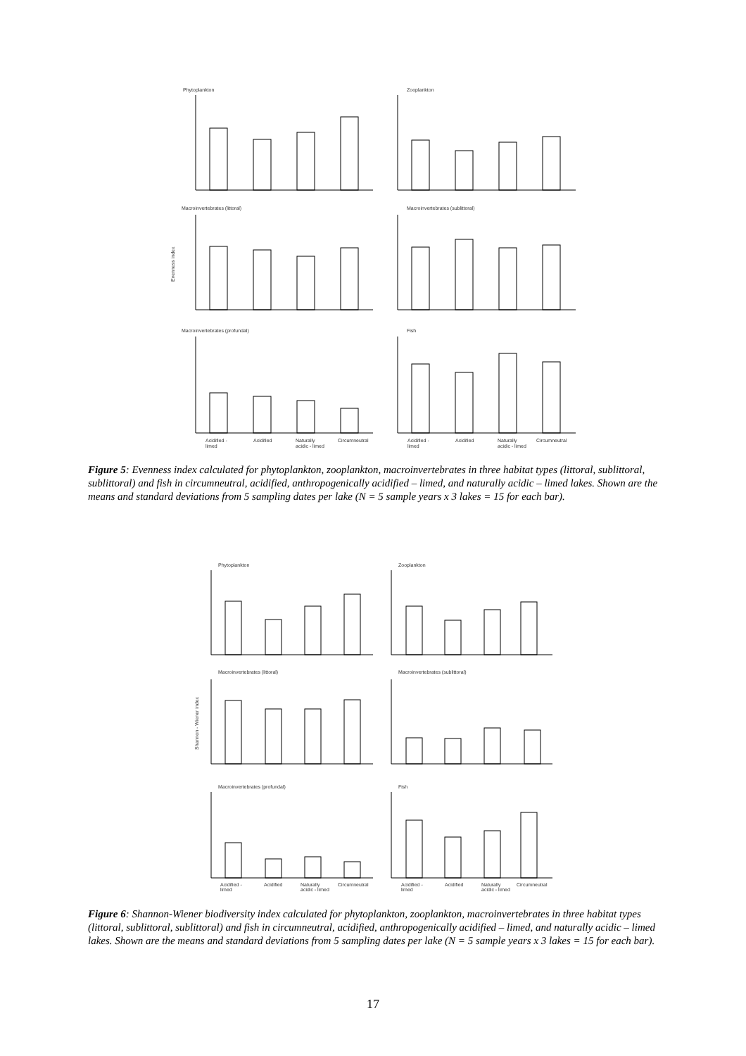Phytoplankton
Zooplankton
Macroinvertebrates (littoral)
Macroinvertebrates (sublittoral)
Macroinvertebrates (profundal)
Fish
Evenness index
Acidified -
limed
Acidified
Naturally
acidic - limed
Circumneutral
Acidified -
limed
Acidified
Naturally
acidic - limed
Circumneutral
Figure 5: Evenness index calculated for phytoplankton, zooplankton, macroinvertebrates in three habitat types (littoral, sublittoral, sublittoral) and fish in circumneutral, acidified, anthropogenically acidified – limed, and naturally acidic – limed lakes. Shown are the means and standard deviations from 5 sampling dates per lake (N = 5 sample years x 3 lakes = 15 for each bar).
Phytoplankton
Zooplankton
Macroinvertebrates (littoral)
Macroinvertebrates (sublittoral)
Macroinvertebrates (profundal)
Fish
Shannon - Wiener index
Acidified -
limed
Acidified
Naturally
acidic - limed
Circumneutral
Acidified -
limed
Acidified
Naturally
acidic - limed
Circumneutral
Figure 6: Shannon-Wiener biodiversity index calculated for phytoplankton, zooplankton, macroinvertebrates in three habitat types (littoral, sublittoral, sublittoral) and fish in circumneutral, acidified, anthropogenically acidified – limed, and naturally acidic – limed lakes. Shown are the means and standard deviations from 5 sampling dates per lake (N = 5 sample years x 3 lakes = 15 for each bar).
17